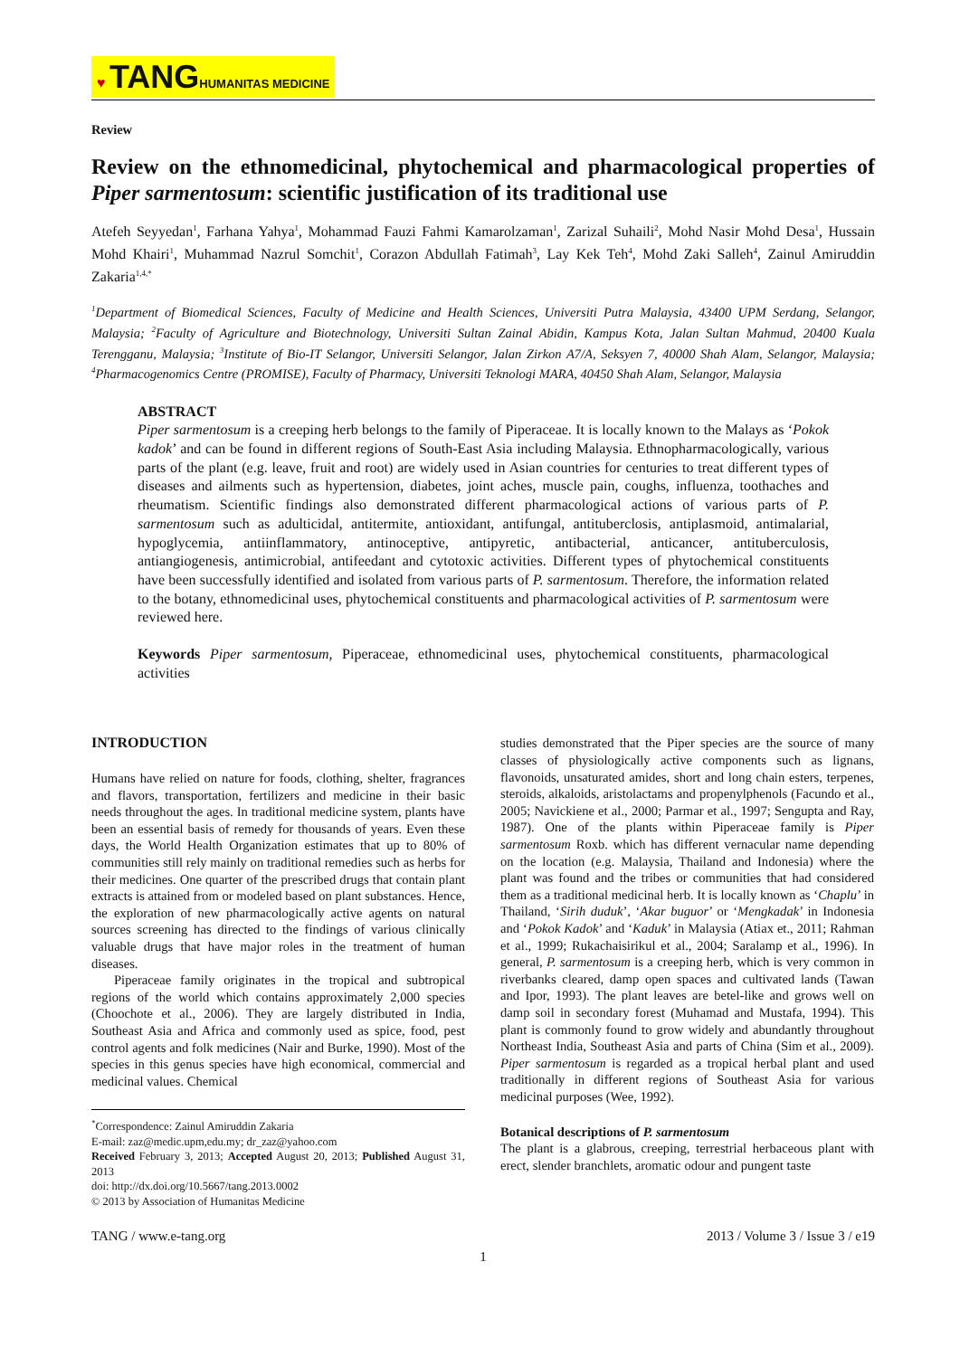♥ TANG HUMANITAS MEDICINE
Review
Review on the ethnomedicinal, phytochemical and pharmacological properties of Piper sarmentosum: scientific justification of its traditional use
Atefeh Seyyedan<sup>1</sup>, Farhana Yahya<sup>1</sup>, Mohammad Fauzi Fahmi Kamarolzaman<sup>1</sup>, Zarizal Suhaili<sup>2</sup>, Mohd Nasir Mohd Desa<sup>1</sup>, Hussain Mohd Khairi<sup>1</sup>, Muhammad Nazrul Somchit<sup>1</sup>, Corazon Abdullah Fatimah<sup>3</sup>, Lay Kek Teh<sup>4</sup>, Mohd Zaki Salleh<sup>4</sup>, Zainul Amiruddin Zakaria<sup>1,4,*</sup>
<sup>1</sup> Department of Biomedical Sciences, Faculty of Medicine and Health Sciences, Universiti Putra Malaysia, 43400 UPM Serdang, Selangor, Malaysia; <sup>2</sup>Faculty of Agriculture and Biotechnology, Universiti Sultan Zainal Abidin, Kampus Kota, Jalan Sultan Mahmud, 20400 Kuala Terengganu, Malaysia; <sup>3</sup>Institute of Bio-IT Selangor, Universiti Selangor, Jalan Zirkon A7/A, Seksyen 7, 40000 Shah Alam, Selangor, Malaysia; <sup>4</sup>Pharmacogenomics Centre (PROMISE), Faculty of Pharmacy, Universiti Teknologi MARA, 40450 Shah Alam, Selangor, Malaysia
ABSTRACT
Piper sarmentosum is a creeping herb belongs to the family of Piperaceae. It is locally known to the Malays as ‘Pokok kadok’ and can be found in different regions of South-East Asia including Malaysia. Ethnopharmacologically, various parts of the plant (e.g. leave, fruit and root) are widely used in Asian countries for centuries to treat different types of diseases and ailments such as hypertension, diabetes, joint aches, muscle pain, coughs, influenza, toothaches and rheumatism. Scientific findings also demonstrated different pharmacological actions of various parts of P. sarmentosum such as adulticidal, antitermite, antioxidant, antifungal, antituberclosis, antiplasmoid, antimalarial, hypoglycemia, antiinflammatory, antinoceptive, antipyretic, antibacterial, anticancer, antituberculosis, antiangiogenesis, antimicrobial, antifeedant and cytotoxic activities. Different types of phytochemical constituents have been successfully identified and isolated from various parts of P. sarmentosum. Therefore, the information related to the botany, ethnomedicinal uses, phytochemical constituents and pharmacological activities of P. sarmentosum were reviewed here.
Keywords Piper sarmentosum, Piperaceae, ethnomedicinal uses, phytochemical constituents, pharmacological activities
INTRODUCTION
Humans have relied on nature for foods, clothing, shelter, fragrances and flavors, transportation, fertilizers and medicine in their basic needs throughout the ages. In traditional medicine system, plants have been an essential basis of remedy for thousands of years. Even these days, the World Health Organization estimates that up to 80% of communities still rely mainly on traditional remedies such as herbs for their medicines. One quarter of the prescribed drugs that contain plant extracts is attained from or modeled based on plant substances. Hence, the exploration of new pharmacologically active agents on natural sources screening has directed to the findings of various clinically valuable drugs that have major roles in the treatment of human diseases.
Piperaceae family originates in the tropical and subtropical regions of the world which contains approximately 2,000 species (Choochote et al., 2006). They are largely distributed in India, Southeast Asia and Africa and commonly used as spice, food, pest control agents and folk medicines (Nair and Burke, 1990). Most of the species in this genus species have high economical, commercial and medicinal values. Chemical
<sup>*</sup> Correspondence: Zainul Amiruddin Zakaria
E-mail: zaz@medic.upm,edu.my; dr_zaz@yahoo.com
Received February 3, 2013; Accepted August 20, 2013; Published August 31, 2013
doi: http://dx.doi.org/10.5667/tang.2013.0002
© 2013 by Association of Humanitas Medicine
studies demonstrated that the Piper species are the source of many classes of physiologically active components such as lignans, flavonoids, unsaturated amides, short and long chain esters, terpenes, steroids, alkaloids, aristolactams and propenylphenols (Facundo et al., 2005; Navickiene et al., 2000; Parmar et al., 1997; Sengupta and Ray, 1987). One of the plants within Piperaceae family is Piper sarmentosum Roxb. which has different vernacular name depending on the location (e.g. Malaysia, Thailand and Indonesia) where the plant was found and the tribes or communities that had considered them as a traditional medicinal herb. It is locally known as ‘Chaplu’ in Thailand, ‘Sirih duduk’, ‘Akar buguor’ or ‘Mengkadak’ in Indonesia and ‘Pokok Kadok’ and ‘Kaduk’ in Malaysia (Atiax et., 2011; Rahman et al., 1999; Rukachaisirikul et al., 2004; Saralamp et al., 1996). In general, P. sarmentosum is a creeping herb, which is very common in riverbanks cleared, damp open spaces and cultivated lands (Tawan and Ipor, 1993). The plant leaves are betel-like and grows well on damp soil in secondary forest (Muhamad and Mustafa, 1994). This plant is commonly found to grow widely and abundantly throughout Northeast India, Southeast Asia and parts of China (Sim et al., 2009). Piper sarmentosum is regarded as a tropical herbal plant and used traditionally in different regions of Southeast Asia for various medicinal purposes (Wee, 1992).
Botanical descriptions of P. sarmentosum
The plant is a glabrous, creeping, terrestrial herbaceous plant with erect, slender branchlets, aromatic odour and pungent taste
TANG / www.e-tang.org 2013 / Volume 3 / Issue 3 / e19
1